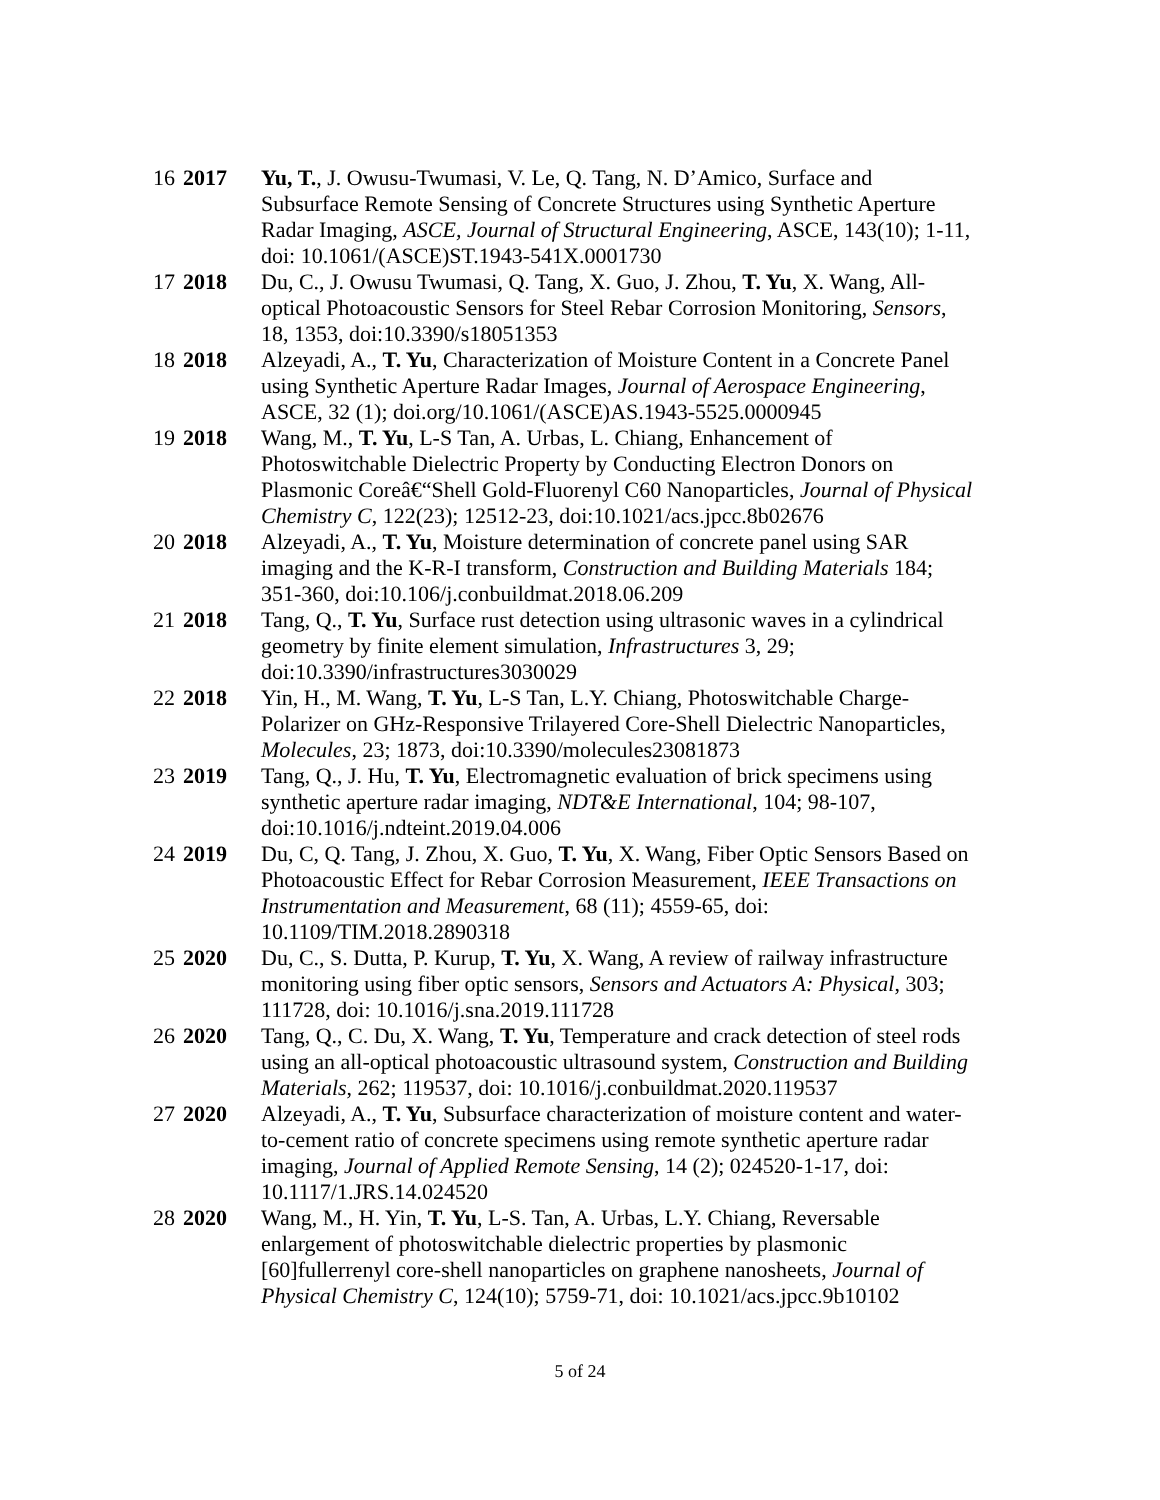| 16 | 2017 | Yu, T. , J. Owusu-Twumasi, V. Le, Q. Tang, N. D’Amico, Surface and Subsurface Remote Sensing of Concrete Structures using Synthetic Aperture Radar Imaging, ASCE, Journal of Structural Engineering , ASCE, 143(10); 1-11, doi: 10.1061/(ASCE)ST.1943-541X.0001730 |
| 17 | 2018 | Du, C., J. Owusu Twumasi, Q. Tang, X. Guo, J. Zhou, T. Yu , X. Wang, All-optical Photoacoustic Sensors for Steel Rebar Corrosion Monitoring, Sensors , 18, 1353, doi:10.3390/s18051353 |
| 18 | 2018 | Alzeyadi, A., T. Yu , Characterization of Moisture Content in a Concrete Panel using Synthetic Aperture Radar Images, Journal of Aerospace Engineering , ASCE, 32 (1); doi.org/10.1061/(ASCE)AS.1943-5525.0000945 |
| 19 | 2018 | Wang, M., T. Yu , L-S Tan, A. Urbas, L. Chiang, Enhancement of Photoswitchable Dielectric Property by Conducting Electron Donors on Plasmonic Coreâ€“Shell Gold-Fluorenyl C60 Nanoparticles, Journal of Physical Chemistry C , 122(23); 12512-23, doi:10.1021/acs.jpcc.8b02676 |
| 20 | 2018 | Alzeyadi, A., T. Yu , Moisture determination of concrete panel using SAR imaging and the K-R-I transform, Construction and Building Materials 184; 351-360, doi:10.106/j.conbuildmat.2018.06.209 |
| 21 | 2018 | Tang, Q., T. Yu , Surface rust detection using ultrasonic waves in a cylindrical geometry by finite element simulation, Infrastructures 3, 29; doi:10.3390/infrastructures3030029 |
| 22 | 2018 | Yin, H., M. Wang, T. Yu , L-S Tan, L.Y. Chiang, Photoswitchable Charge-Polarizer on GHz-Responsive Trilayered Core-Shell Dielectric Nanoparticles, Molecules , 23; 1873, doi:10.3390/molecules23081873 |
| 23 | 2019 | Tang, Q., J. Hu, T. Yu , Electromagnetic evaluation of brick specimens using synthetic aperture radar imaging, NDT&E International , 104; 98-107, doi:10.1016/j.ndteint.2019.04.006 |
| 24 | 2019 | Du, C, Q. Tang, J. Zhou, X. Guo, T. Yu , X. Wang, Fiber Optic Sensors Based on Photoacoustic Effect for Rebar Corrosion Measurement, IEEE Transactions on Instrumentation and Measurement , 68 (11); 4559-65, doi: 10.1109/TIM.2018.2890318 |
| 25 | 2020 | Du, C., S. Dutta, P. Kurup, T. Yu , X. Wang, A review of railway infrastructure monitoring using fiber optic sensors, Sensors and Actuators A: Physical , 303; 111728, doi: 10.1016/j.sna.2019.111728 |
| 26 | 2020 | Tang, Q., C. Du, X. Wang, T. Yu , Temperature and crack detection of steel rods using an all-optical photoacoustic ultrasound system, Construction and Building Materials , 262; 119537, doi: 10.1016/j.conbuildmat.2020.119537 |
| 27 | 2020 | Alzeyadi, A., T. Yu , Subsurface characterization of moisture content and water-to-cement ratio of concrete specimens using remote synthetic aperture radar imaging, Journal of Applied Remote Sensing , 14 (2); 024520-1-17, doi: 10.1117/1.JRS.14.024520 |
| 28 | 2020 | Wang, M., H. Yin, T. Yu , L-S. Tan, A. Urbas, L.Y. Chiang, Reversable enlargement of photoswitchable dielectric properties by plasmonic [60]fullerrenyl core-shell nanoparticles on graphene nanosheets, Journal of Physical Chemistry C , 124(10); 5759-71, doi: 10.1021/acs.jpcc.9b10102 |
5 of 24